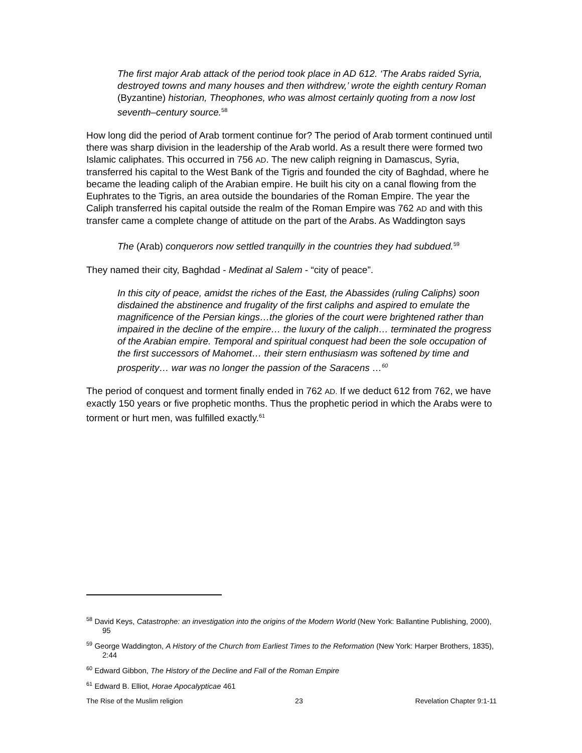The first major Arab attack of the period took place in AD 612. ‘The Arabs raided Syria, destroyed towns and many houses and then withdrew,’ wrote the eighth century Roman (Byzantine) historian, Theophones, who was almost certainly quoting from a now lost seventh–century source.<sup>58</sup>
How long did the period of Arab torment continue for? The period of Arab torment continued until there was sharp division in the leadership of the Arab world. As a result there were formed two Islamic caliphates. This occurred in 756 AD. The new caliph reigning in Damascus, Syria, transferred his capital to the West Bank of the Tigris and founded the city of Baghdad, where he became the leading caliph of the Arabian empire. He built his city on a canal flowing from the Euphrates to the Tigris, an area outside the boundaries of the Roman Empire. The year the Caliph transferred his capital outside the realm of the Roman Empire was 762 AD and with this transfer came a complete change of attitude on the part of the Arabs. As Waddington says
The (Arab) conquerors now settled tranquilly in the countries they had subdued.<sup>59</sup>
They named their city, Baghdad - Medinat al Salem - “city of peace”.
In this city of peace, amidst the riches of the East, the Abassides (ruling Caliphs) soon disdained the abstinence and frugality of the first caliphs and aspired to emulate the magnificence of the Persian kings…the glories of the court were brightened rather than impaired in the decline of the empire… the luxury of the caliph… terminated the progress of the Arabian empire. Temporal and spiritual conquest had been the sole occupation of the first successors of Mahomet… their stern enthusiasm was softened by time and prosperity… war was no longer the passion of the Saracens …<sup>60</sup>
The period of conquest and torment finally ended in 762 AD. If we deduct 612 from 762, we have exactly 150 years or five prophetic months. Thus the prophetic period in which the Arabs were to torment or hurt men, was fulfilled exactly.<sup>61</sup>
<sup>58</sup> David Keys, Catastrophe: an investigation into the origins of the Modern World (New York: Ballantine Publishing, 2000), 95
<sup>59</sup> George Waddington, A History of the Church from Earliest Times to the Reformation (New York: Harper Brothers, 1835), 2:44
<sup>60</sup> Edward Gibbon, The History of the Decline and Fall of the Roman Empire
<sup>61</sup> Edward B. Elliot, Horae Apocalypticae 461
The Rise of the Muslim religion 23 Revelation Chapter 9:1-11